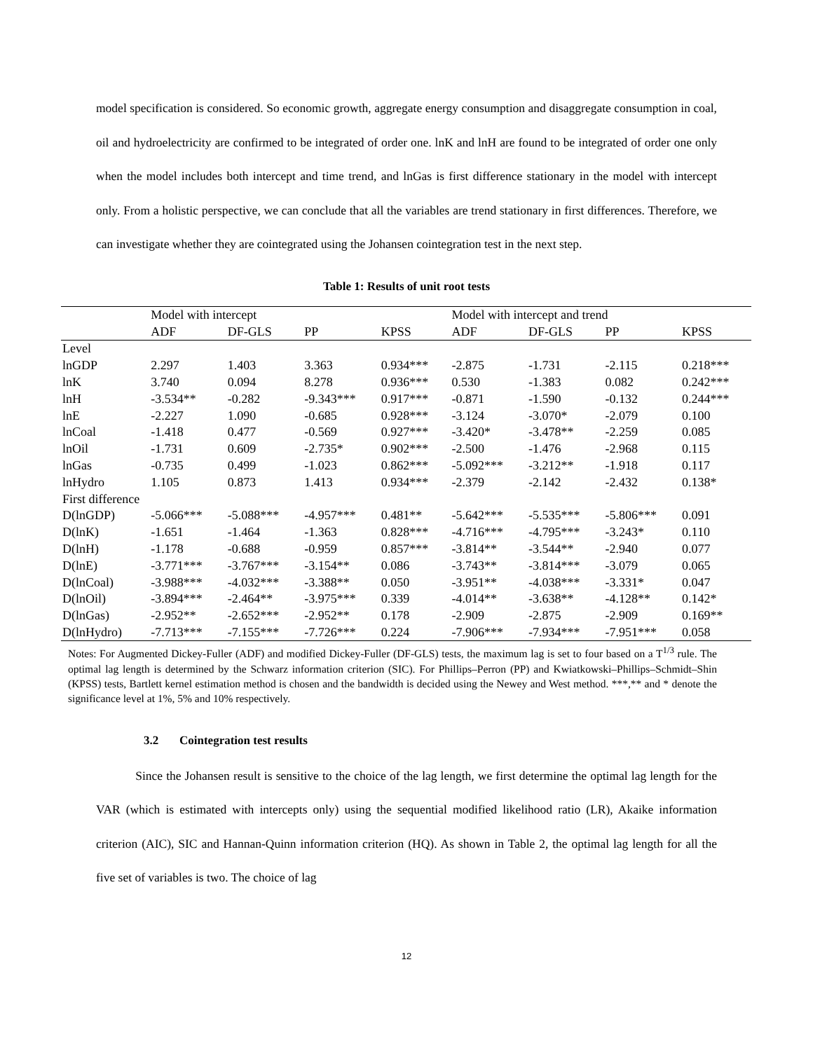model specification is considered. So economic growth, aggregate energy consumption and disaggregate consumption in coal, oil and hydroelectricity are confirmed to be integrated of order one. lnK and lnH are found to be integrated of order one only when the model includes both intercept and time trend, and lnGas is first difference stationary in the model with intercept only. From a holistic perspective, we can conclude that all the variables are trend stationary in first differences. Therefore, we can investigate whether they are cointegrated using the Johansen cointegration test in the next step.
Table 1: Results of unit root tests
| | Model with intercept | | | | Model with intercept and trend | | | |
| | ADF | DF-GLS | PP | KPSS | ADF | DF-GLS | PP | KPSS |
| Level | | | | | | | | |
| lnGDP | 2.297 | 1.403 | 3.363 | 0.934*** | -2.875 | -1.731 | -2.115 | 0.218*** |
| lnK | 3.740 | 0.094 | 8.278 | 0.936*** | 0.530 | -1.383 | 0.082 | 0.242*** |
| lnH | -3.534** | -0.282 | -9.343*** | 0.917*** | -0.871 | -1.590 | -0.132 | 0.244*** |
| lnE | -2.227 | 1.090 | -0.685 | 0.928*** | -3.124 | -3.070* | -2.079 | 0.100 |
| lnCoal | -1.418 | 0.477 | -0.569 | 0.927*** | -3.420* | -3.478** | -2.259 | 0.085 |
| lnOil | -1.731 | 0.609 | -2.735* | 0.902*** | -2.500 | -1.476 | -2.968 | 0.115 |
| lnGas | -0.735 | 0.499 | -1.023 | 0.862*** | -5.092*** | -3.212** | -1.918 | 0.117 |
| lnHydro | 1.105 | 0.873 | 1.413 | 0.934*** | -2.379 | -2.142 | -2.432 | 0.138* |
| First difference | | | | | | | | |
| D(lnGDP) | -5.066*** | -5.088*** | -4.957*** | 0.481** | -5.642*** | -5.535*** | -5.806*** | 0.091 |
| D(lnK) | -1.651 | -1.464 | -1.363 | 0.828*** | -4.716*** | -4.795*** | -3.243* | 0.110 |
| D(lnH) | -1.178 | -0.688 | -0.959 | 0.857*** | -3.814** | -3.544** | -2.940 | 0.077 |
| D(lnE) | -3.771*** | -3.767*** | -3.154** | 0.086 | -3.743** | -3.814*** | -3.079 | 0.065 |
| D(lnCoal) | -3.988*** | -4.032*** | -3.388** | 0.050 | -3.951** | -4.038*** | -3.331* | 0.047 |
| D(lnOil) | -3.894*** | -2.464** | -3.975*** | 0.339 | -4.014** | -3.638** | -4.128** | 0.142* |
| D(lnGas) | -2.952** | -2.652*** | -2.952** | 0.178 | -2.909 | -2.875 | -2.909 | 0.169** |
| D(lnHydro) | -7.713*** | -7.155*** | -7.726*** | 0.224 | -7.906*** | -7.934*** | -7.951*** | 0.058 |
Notes: For Augmented Dickey-Fuller (ADF) and modified Dickey-Fuller (DF-GLS) tests, the maximum lag is set to four based on a T<sup>1/3</sup> rule. The optimal lag length is determined by the Schwarz information criterion (SIC). For Phillips–Perron (PP) and Kwiatkowski–Phillips–Schmidt–Shin (KPSS) tests, Bartlett kernel estimation method is chosen and the bandwidth is decided using the Newey and West method. ***,** and * denote the significance level at 1%, 5% and 10% respectively.
3.2 Cointegration test results
Since the Johansen result is sensitive to the choice of the lag length, we first determine the optimal lag length for the VAR (which is estimated with intercepts only) using the sequential modified likelihood ratio (LR), Akaike information criterion (AIC), SIC and Hannan-Quinn information criterion (HQ). As shown in Table 2, the optimal lag length for all the five set of variables is two. The choice of lag
12